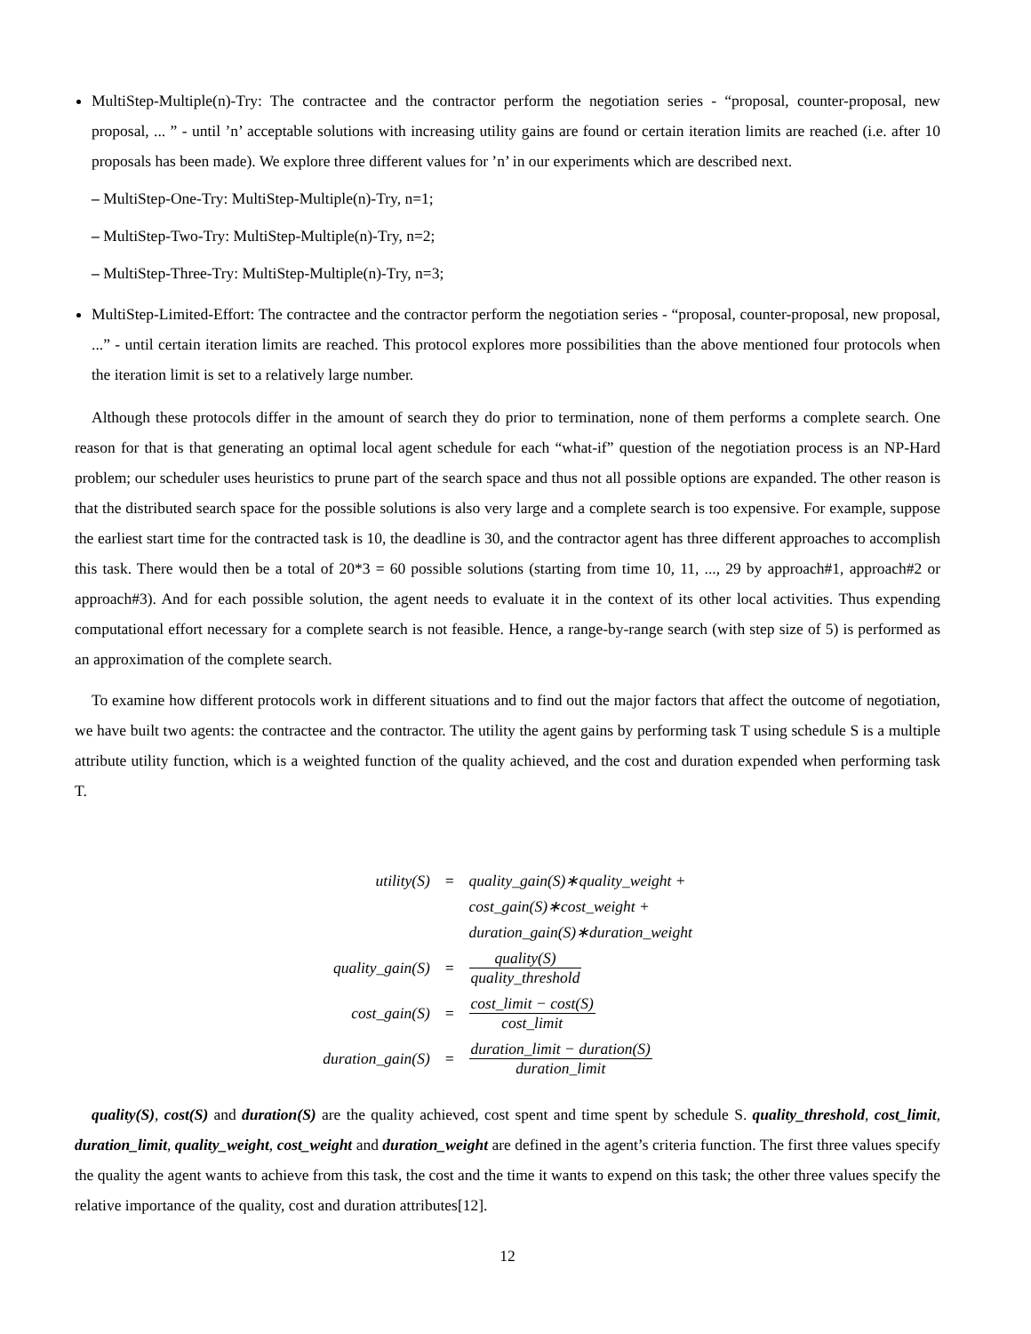MultiStep-Multiple(n)-Try: The contractee and the contractor perform the negotiation series - “proposal, counter-proposal, new proposal, ... ” - until ’n’ acceptable solutions with increasing utility gains are found or certain iteration limits are reached (i.e. after 10 proposals has been made). We explore three different values for ’n’ in our experiments which are described next.
– MultiStep-One-Try: MultiStep-Multiple(n)-Try, n=1;
– MultiStep-Two-Try: MultiStep-Multiple(n)-Try, n=2;
– MultiStep-Three-Try: MultiStep-Multiple(n)-Try, n=3;
MultiStep-Limited-Effort: The contractee and the contractor perform the negotiation series - “proposal, counter-proposal, new proposal, ...” - until certain iteration limits are reached. This protocol explores more possibilities than the above mentioned four protocols when the iteration limit is set to a relatively large number.
Although these protocols differ in the amount of search they do prior to termination, none of them performs a complete search. One reason for that is that generating an optimal local agent schedule for each “what-if” question of the negotiation process is an NP-Hard problem; our scheduler uses heuristics to prune part of the search space and thus not all possible options are expanded. The other reason is that the distributed search space for the possible solutions is also very large and a complete search is too expensive. For example, suppose the earliest start time for the contracted task is 10, the deadline is 30, and the contractor agent has three different approaches to accomplish this task. There would then be a total of 20*3 = 60 possible solutions (starting from time 10, 11, ..., 29 by approach#1, approach#2 or approach#3). And for each possible solution, the agent needs to evaluate it in the context of its other local activities. Thus expending computational effort necessary for a complete search is not feasible. Hence, a range-by-range search (with step size of 5) is performed as an approximation of the complete search.
To examine how different protocols work in different situations and to find out the major factors that affect the outcome of negotiation, we have built two agents: the contractee and the contractor. The utility the agent gains by performing task T using schedule S is a multiple attribute utility function, which is a weighted function of the quality achieved, and the cost and duration expended when performing task T.
| utility(S) | = | quality_gain(S)∗quality_weight + |
| | | cost_gain(S)∗cost_weight + |
| | | duration_gain(S)∗duration_weight |
| quality_gain(S) | = | quality(S) quality_threshold |
| cost_gain(S) | = | cost_limit − cost(S) cost_limit |
| duration_gain(S) | = | duration_limit − duration(S) duration_limit |
quality(S), cost(S) and duration(S) are the quality achieved, cost spent and time spent by schedule S. quality_threshold, cost_limit, duration_limit, quality_weight, cost_weight and duration_weight are defined in the agent’s criteria function. The first three values specify the quality the agent wants to achieve from this task, the cost and the time it wants to expend on this task; the other three values specify the relative importance of the quality, cost and duration attributes[12].
12